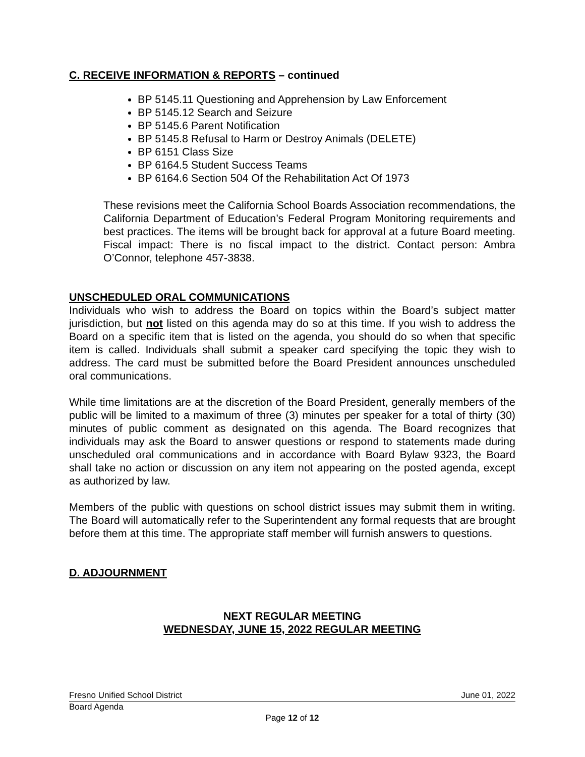C. RECEIVE INFORMATION & REPORTS – continued
BP 5145.11 Questioning and Apprehension by Law Enforcement
BP 5145.12 Search and Seizure
BP 5145.6 Parent Notification
BP 5145.8 Refusal to Harm or Destroy Animals (DELETE)
BP 6151 Class Size
BP 6164.5 Student Success Teams
BP 6164.6 Section 504 Of the Rehabilitation Act Of 1973
These revisions meet the California School Boards Association recommendations, the California Department of Education’s Federal Program Monitoring requirements and best practices. The items will be brought back for approval at a future Board meeting. Fiscal impact: There is no fiscal impact to the district. Contact person: Ambra O’Connor, telephone 457-3838.
UNSCHEDULED ORAL COMMUNICATIONS
Individuals who wish to address the Board on topics within the Board’s subject matter jurisdiction, but not listed on this agenda may do so at this time. If you wish to address the Board on a specific item that is listed on the agenda, you should do so when that specific item is called. Individuals shall submit a speaker card specifying the topic they wish to address. The card must be submitted before the Board President announces unscheduled oral communications.
While time limitations are at the discretion of the Board President, generally members of the public will be limited to a maximum of three (3) minutes per speaker for a total of thirty (30) minutes of public comment as designated on this agenda. The Board recognizes that individuals may ask the Board to answer questions or respond to statements made during unscheduled oral communications and in accordance with Board Bylaw 9323, the Board shall take no action or discussion on any item not appearing on the posted agenda, except as authorized by law.
Members of the public with questions on school district issues may submit them in writing. The Board will automatically refer to the Superintendent any formal requests that are brought before them at this time. The appropriate staff member will furnish answers to questions.
D. ADJOURNMENT
NEXT REGULAR MEETING
WEDNESDAY, JUNE 15, 2022 REGULAR MEETING
Fresno Unified School District June 01, 2022
Board Agenda
Page 12 of 12